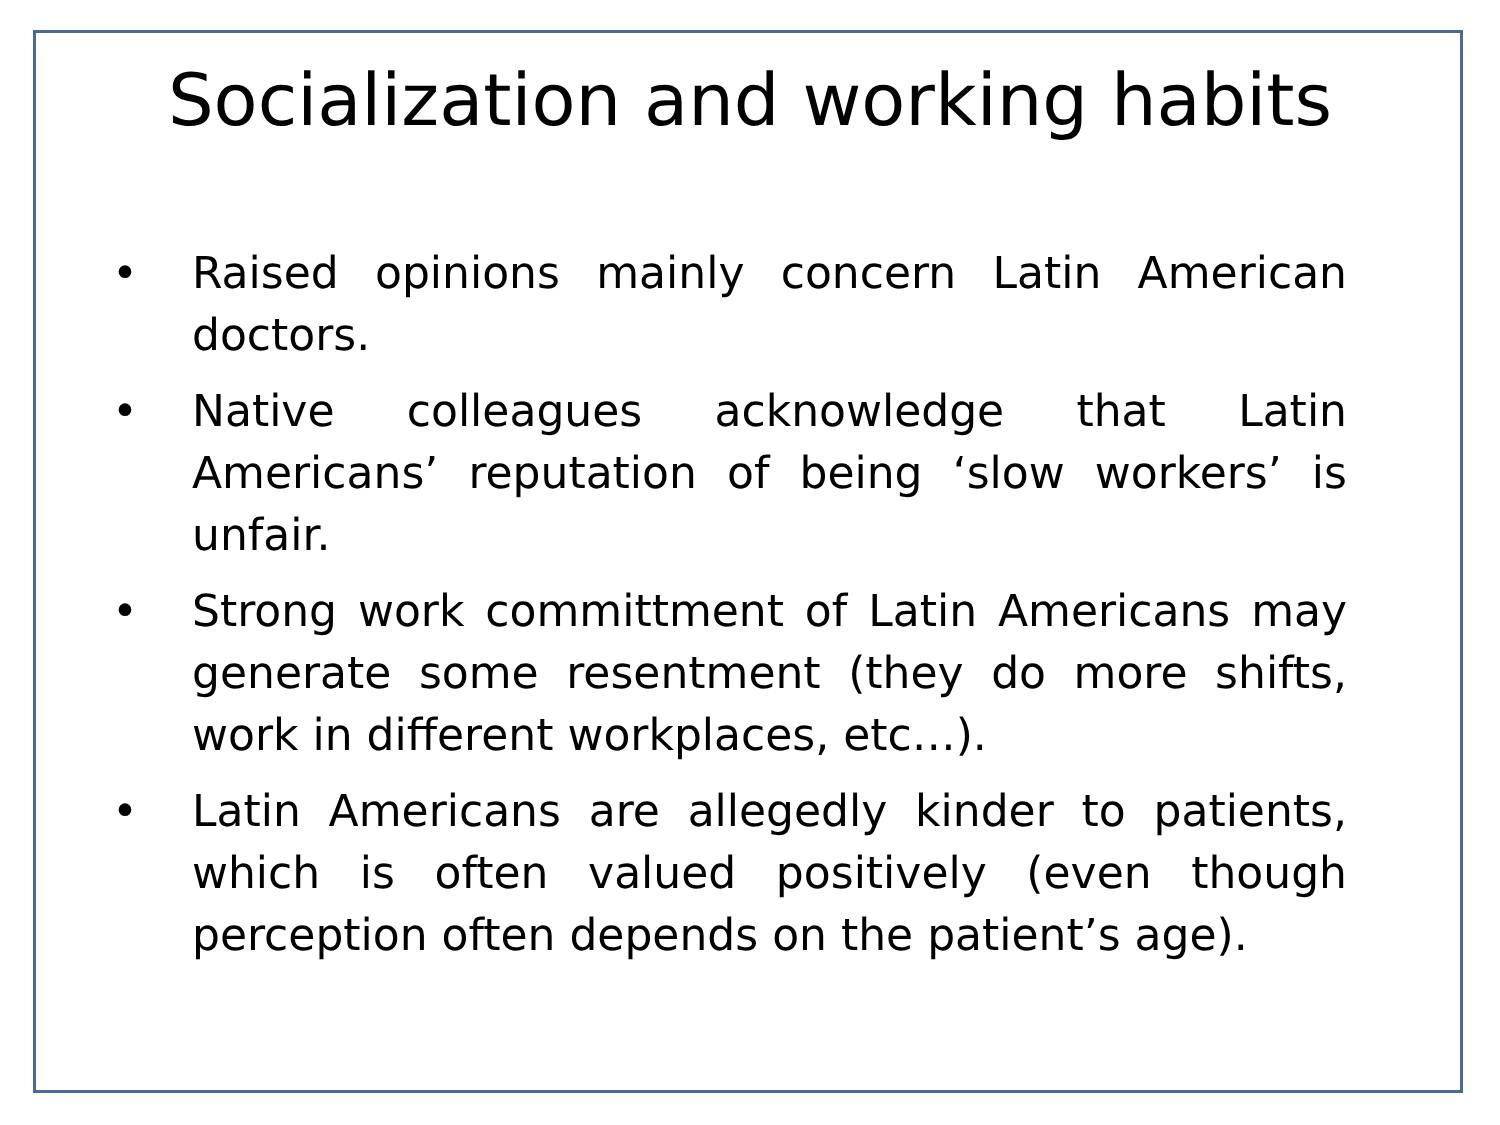Socialization and working habits
• Raised opinions mainly concern Latin American doctors.
• Native colleagues acknowledge that Latin Americans’ reputation of being ‘slow workers’ is unfair.
• Strong work committment of Latin Americans may generate some resentment (they do more shifts, work in different workplaces, etc…).
• Latin Americans are allegedly kinder to patients, which is often valued positively (even though perception often depends on the patient’s age).